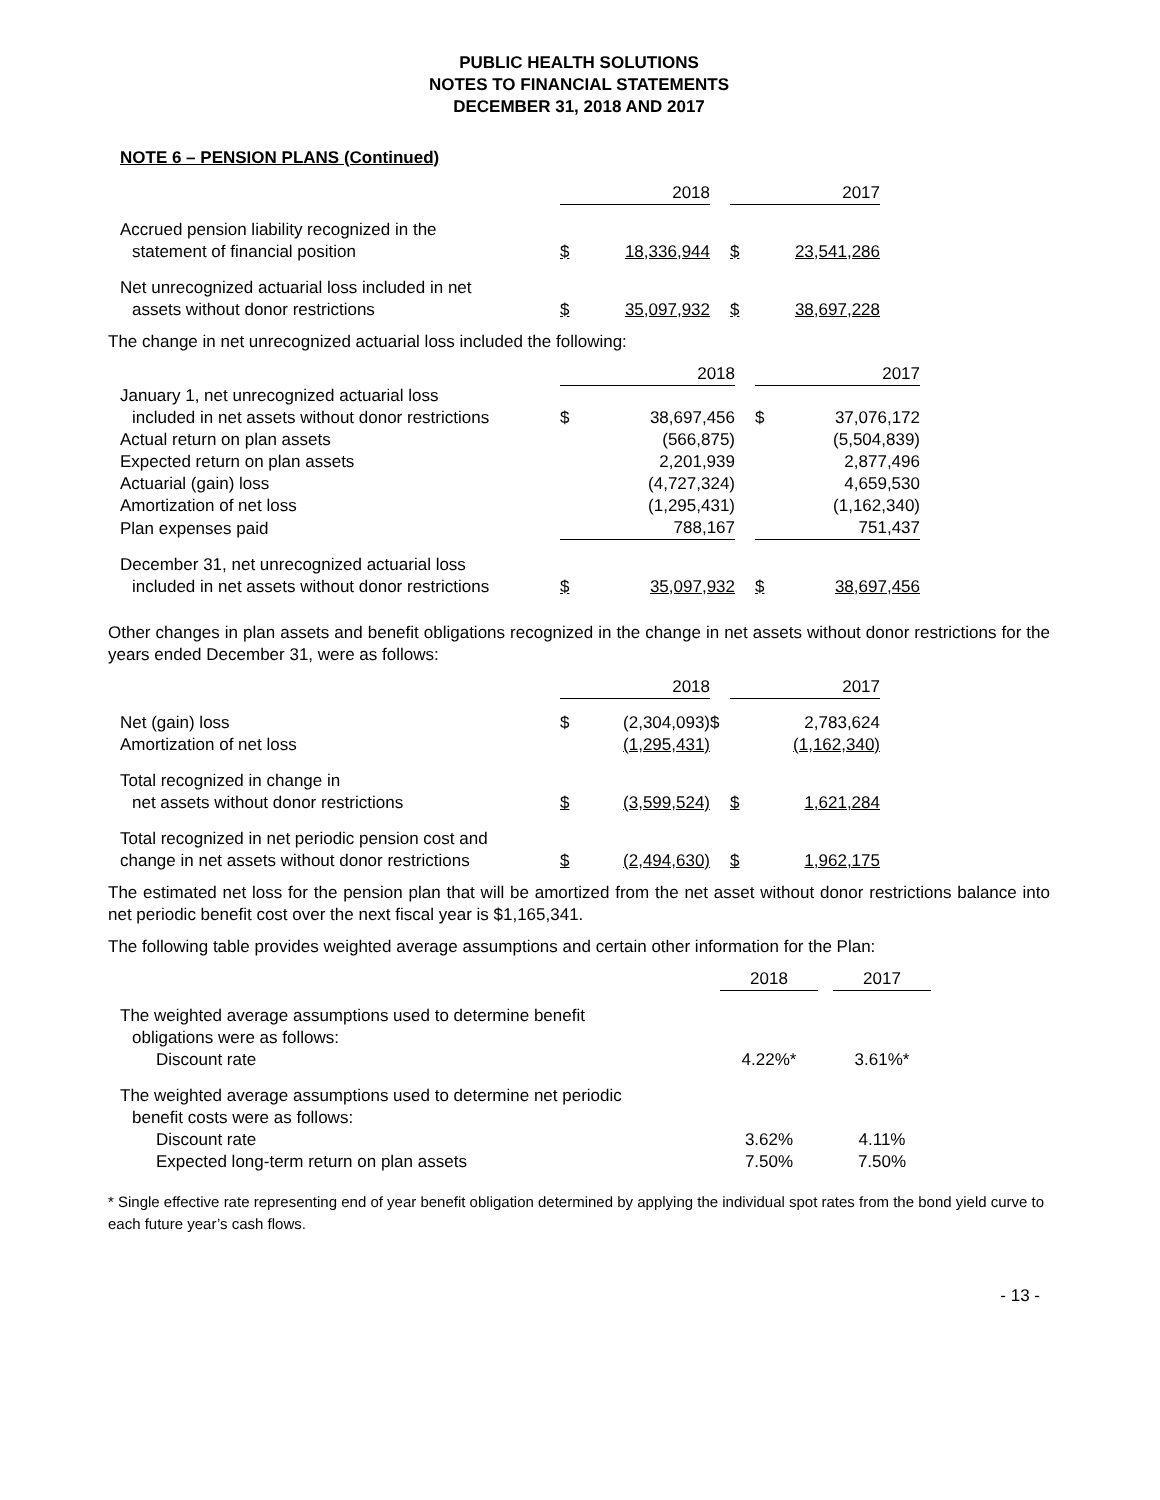PUBLIC HEALTH SOLUTIONS
NOTES TO FINANCIAL STATEMENTS
DECEMBER 31, 2018 AND 2017
NOTE 6 – PENSION PLANS (Continued)
| | 2018 | | | 2017 | |
| --- | --- | --- | --- | --- | --- |
| Accrued pension liability recognized in the statement of financial position | $ | 18,336,944 | | $ | 23,541,286 |
| Net unrecognized actuarial loss included in net assets without donor restrictions | $ | 35,097,932 | | $ | 38,697,228 |
The change in net unrecognized actuarial loss included the following:
| | 2018 | | | 2017 | |
| --- | --- | --- | --- | --- | --- |
| January 1, net unrecognized actuarial loss included in net assets without donor restrictions | $ | 38,697,456 | | $ | 37,076,172 |
| Actual return on plan assets | | (566,875) | | | (5,504,839) |
| Expected return on plan assets | | 2,201,939 | | | 2,877,496 |
| Actuarial (gain) loss | | (4,727,324) | | | 4,659,530 |
| Amortization of net loss | | (1,295,431) | | | (1,162,340) |
| Plan expenses paid | | 788,167 | | | 751,437 |
| December 31, net unrecognized actuarial loss included in net assets without donor restrictions | $ | 35,097,932 | | $ | 38,697,456 |
Other changes in plan assets and benefit obligations recognized in the change in net assets without donor restrictions for the years ended December 31, were as follows:
| | 2018 | | | 2017 | |
| --- | --- | --- | --- | --- | --- |
| Net (gain) loss Amortization of net loss | $ | (2,304,093) (1,295,431) | $ | | 2,783,624 (1,162,340) |
| Total recognized in change in net assets without donor restrictions | $ | (3,599,524) | | $ | 1,621,284 |
| Total recognized in net periodic pension cost and change in net assets without donor restrictions | $ | (2,494,630) | | $ | 1,962,175 |
The estimated net loss for the pension plan that will be amortized from the net asset without donor restrictions balance into net periodic benefit cost over the next fiscal year is $1,165,341.
The following table provides weighted average assumptions and certain other information for the Plan:
| | 2018 | | 2017 |
| --- | --- | --- | --- |
| The weighted average assumptions used to determine benefit obligations were as follows: Discount rate | 4.22%* | | 3.61%* |
| The weighted average assumptions used to determine net periodic benefit costs were as follows: Discount rate Expected long-term return on plan assets | 3.62% 7.50% | | 4.11% 7.50% |
* Single effective rate representing end of year benefit obligation determined by applying the individual spot rates from the bond yield curve to each future year’s cash flows.
- 13 -